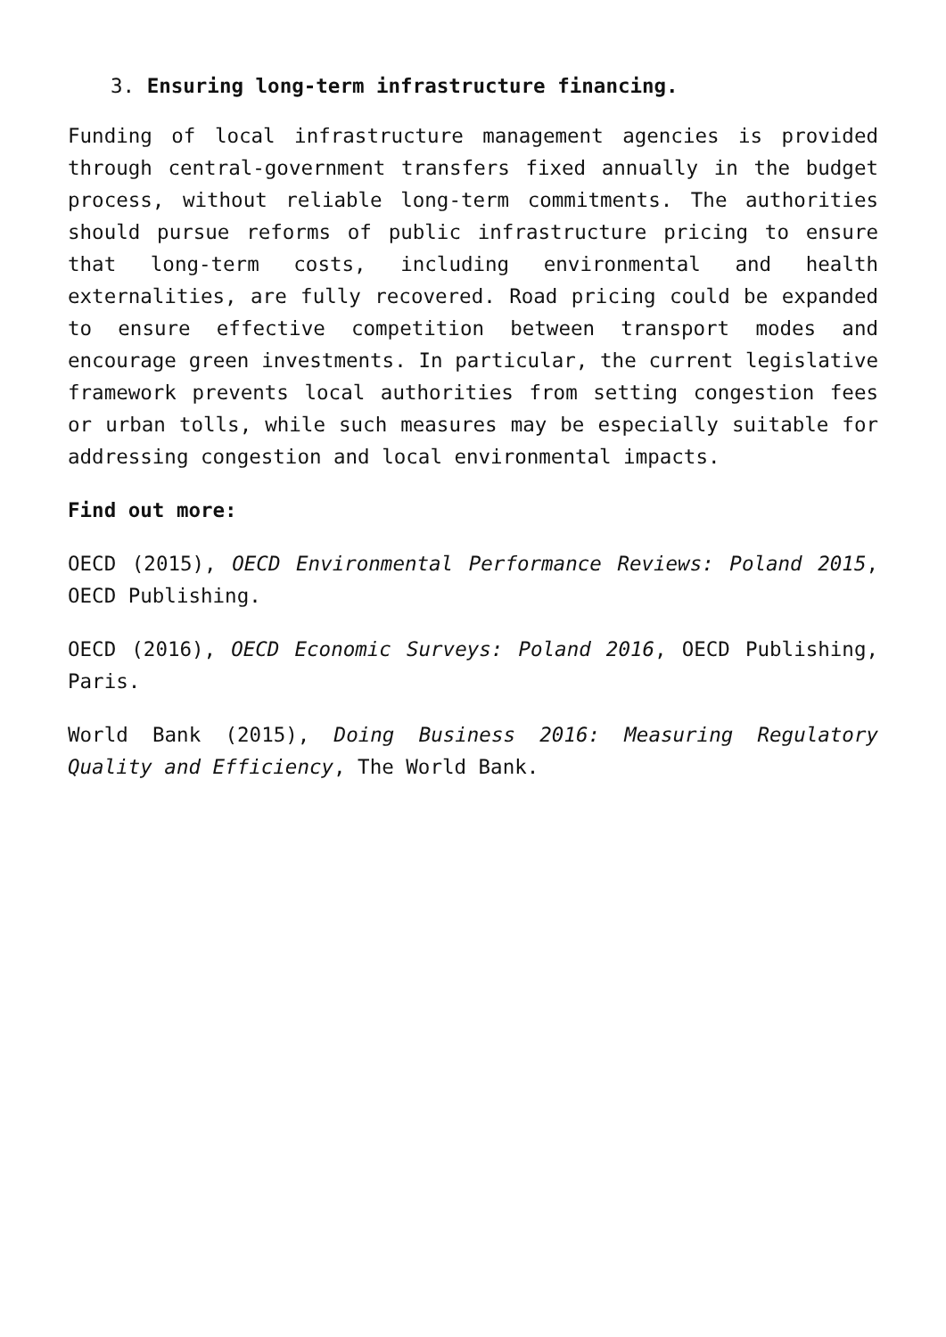3. Ensuring long-term infrastructure financing.
Funding of local infrastructure management agencies is provided through central-government transfers fixed annually in the budget process, without reliable long-term commitments. The authorities should pursue reforms of public infrastructure pricing to ensure that long-term costs, including environmental and health externalities, are fully recovered. Road pricing could be expanded to ensure effective competition between transport modes and encourage green investments. In particular, the current legislative framework prevents local authorities from setting congestion fees or urban tolls, while such measures may be especially suitable for addressing congestion and local environmental impacts.
Find out more:
OECD (2015), OECD Environmental Performance Reviews: Poland 2015, OECD Publishing.
OECD (2016), OECD Economic Surveys: Poland 2016, OECD Publishing, Paris.
World Bank (2015), Doing Business 2016: Measuring Regulatory Quality and Efficiency, The World Bank.